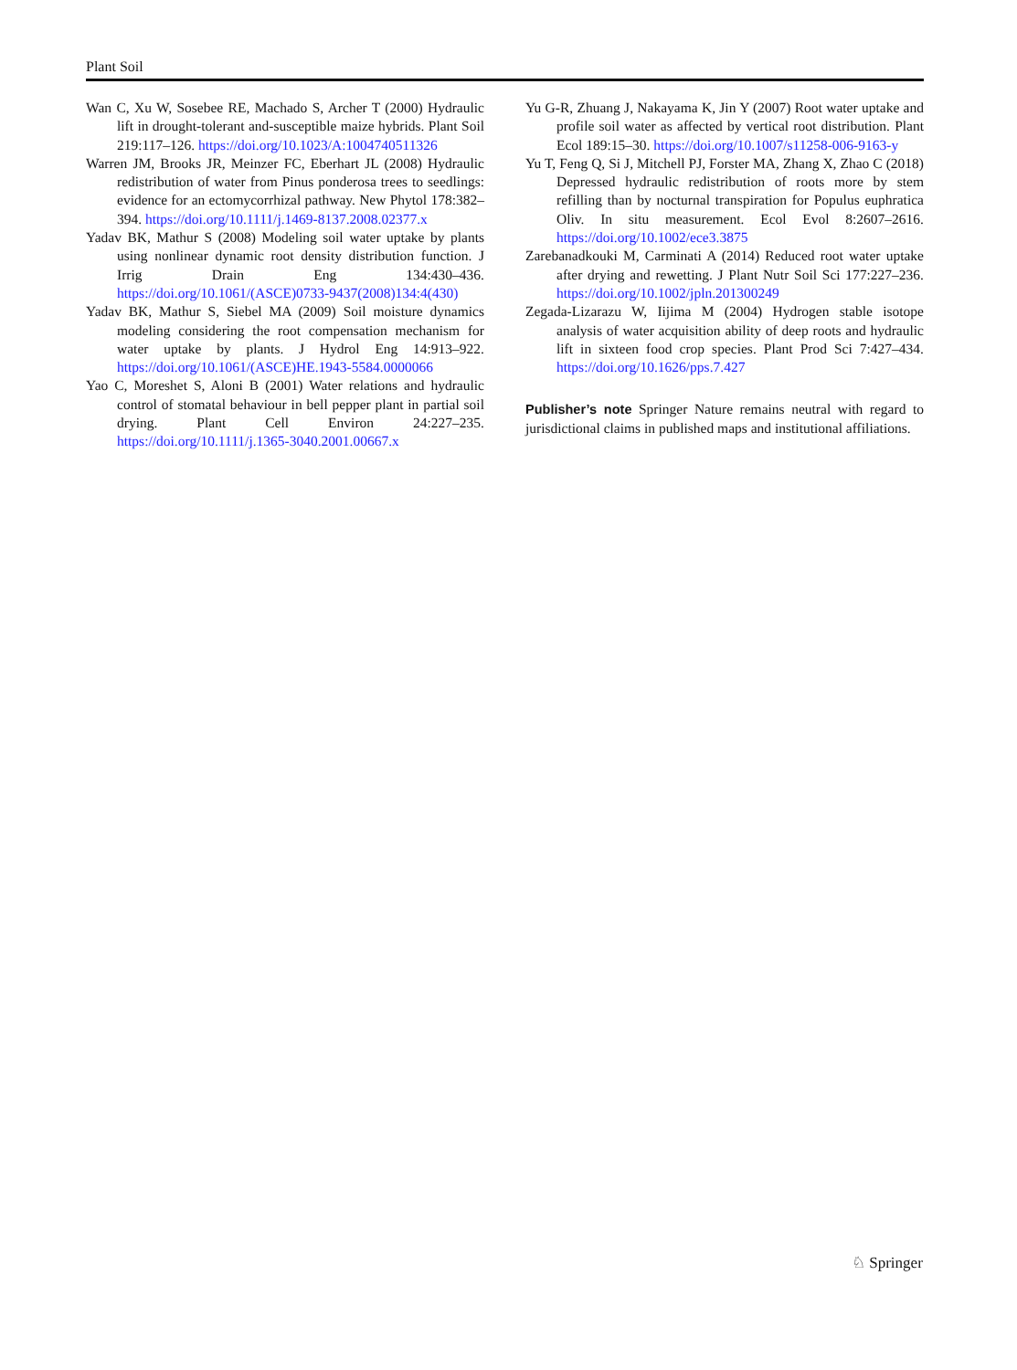Plant Soil
Wan C, Xu W, Sosebee RE, Machado S, Archer T (2000) Hydraulic lift in drought-tolerant and-susceptible maize hybrids. Plant Soil 219:117–126. https://doi.org/10.1023/A:1004740511326
Warren JM, Brooks JR, Meinzer FC, Eberhart JL (2008) Hydraulic redistribution of water from Pinus ponderosa trees to seedlings: evidence for an ectomycorrhizal pathway. New Phytol 178:382–394. https://doi.org/10.1111/j.1469-8137.2008.02377.x
Yadav BK, Mathur S (2008) Modeling soil water uptake by plants using nonlinear dynamic root density distribution function. J Irrig Drain Eng 134:430–436. https://doi.org/10.1061/(ASCE)0733-9437(2008)134:4(430)
Yadav BK, Mathur S, Siebel MA (2009) Soil moisture dynamics modeling considering the root compensation mechanism for water uptake by plants. J Hydrol Eng 14:913–922. https://doi.org/10.1061/(ASCE)HE.1943-5584.0000066
Yao C, Moreshet S, Aloni B (2001) Water relations and hydraulic control of stomatal behaviour in bell pepper plant in partial soil drying. Plant Cell Environ 24:227–235. https://doi.org/10.1111/j.1365-3040.2001.00667.x
Yu G-R, Zhuang J, Nakayama K, Jin Y (2007) Root water uptake and profile soil water as affected by vertical root distribution. Plant Ecol 189:15–30. https://doi.org/10.1007/s11258-006-9163-y
Yu T, Feng Q, Si J, Mitchell PJ, Forster MA, Zhang X, Zhao C (2018) Depressed hydraulic redistribution of roots more by stem refilling than by nocturnal transpiration for Populus euphratica Oliv. In situ measurement. Ecol Evol 8:2607–2616. https://doi.org/10.1002/ece3.3875
Zarebanadkouki M, Carminati A (2014) Reduced root water uptake after drying and rewetting. J Plant Nutr Soil Sci 177:227–236. https://doi.org/10.1002/jpln.201300249
Zegada-Lizarazu W, Iijima M (2004) Hydrogen stable isotope analysis of water acquisition ability of deep roots and hydraulic lift in sixteen food crop species. Plant Prod Sci 7:427–434. https://doi.org/10.1626/pps.7.427
Publisher’s note Springer Nature remains neutral with regard to jurisdictional claims in published maps and institutional affiliations.
♘ Springer